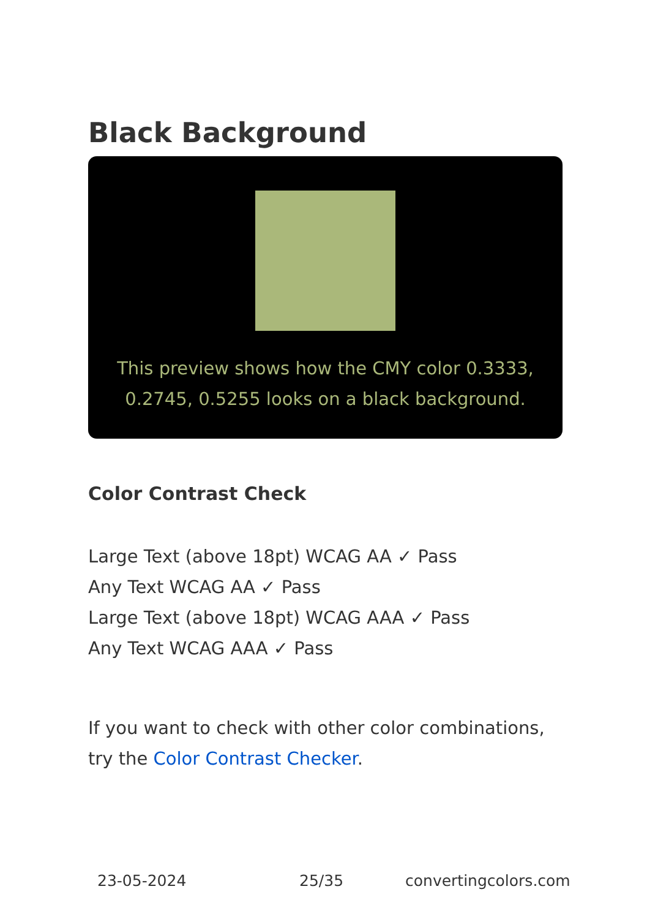Black Background
This preview shows how the CMY color 0.3333, 0.2745, 0.5255 looks on a black background.
Color Contrast Check
Large Text (above 18pt) WCAG AA ✓ Pass
Any Text WCAG AA ✓ Pass
Large Text (above 18pt) WCAG AAA ✓ Pass
Any Text WCAG AAA ✓ Pass
If you want to check with other color combinations, try the Color Contrast Checker.
23-05-2024 25/35 convertingcolors.com